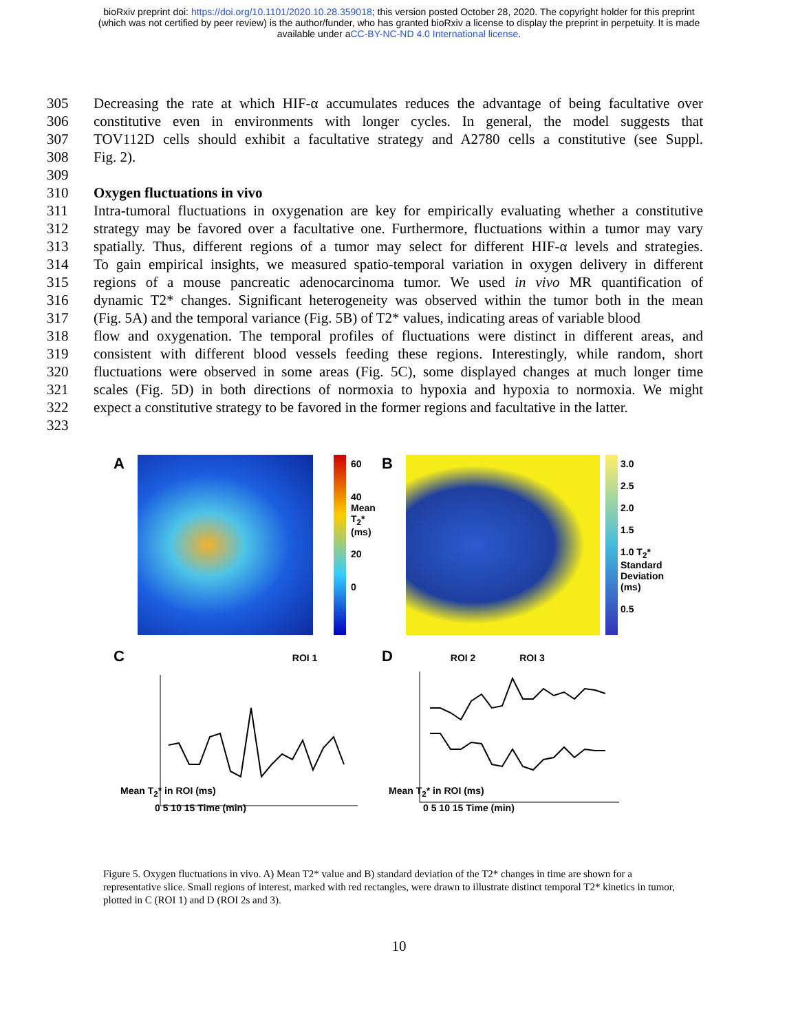bioRxiv preprint doi: https://doi.org/10.1101/2020.10.28.359018; this version posted October 28, 2020. The copyright holder for this preprint
(which was not certified by peer review) is the author/funder, who has granted bioRxiv a license to display the preprint in perpetuity. It is made
available under aCC-BY-NC-ND 4.0 International license.
305 Decreasing the rate at which HIF-α accumulates reduces the advantage of being facultative over
306 constitutive even in environments with longer cycles. In general, the model suggests that
307 TOV112D cells should exhibit a facultative strategy and A2780 cells a constitutive (see Suppl.
308 Fig. 2).
309
310 Oxygen fluctuations in vivo
311 Intra-tumoral fluctuations in oxygenation are key for empirically evaluating whether a constitutive
312 strategy may be favored over a facultative one. Furthermore, fluctuations within a tumor may vary
313 spatially. Thus, different regions of a tumor may select for different HIF-α levels and strategies.
314 To gain empirical insights, we measured spatio-temporal variation in oxygen delivery in different
315 regions of a mouse pancreatic adenocarcinoma tumor. We used in vivo MR quantification of
316 dynamic T2* changes. Significant heterogeneity was observed within the tumor both in the mean
317 (Fig. 5A) and the temporal variance (Fig. 5B) of T2* values, indicating areas of variable blood
318 flow and oxygenation. The temporal profiles of fluctuations were distinct in different areas, and
319 consistent with different blood vessels feeding these regions. Interestingly, while random, short
320 fluctuations were observed in some areas (Fig. 5C), some displayed changes at much longer time
321 scales (Fig. 5D) in both directions of normoxia to hypoxia and hypoxia to normoxia. We might
322 expect a constitutive strategy to be favored in the former regions and facultative in the latter.
323
A
60
40 Mean T<sub>2</sub>* (ms)
20
0
B
3.0
2.5
2.0
1.5
1.0 T<sub>2</sub>* Standard Deviation (ms)
0.5
C ROI 1
Mean T<sub>2</sub>* in ROI (ms)
0 5 10 15 Time (min)
D ROI 2 ROI 3
Mean T<sub>2</sub>* in ROI (ms)
0 5 10 15 Time (min)
Figure 5. Oxygen fluctuations in vivo. A) Mean T2* value and B) standard deviation of the T2* changes in time are shown for a representative slice. Small regions of interest, marked with red rectangles, were drawn to illustrate distinct temporal T2* kinetics in tumor, plotted in C (ROI 1) and D (ROI 2s and 3).
10